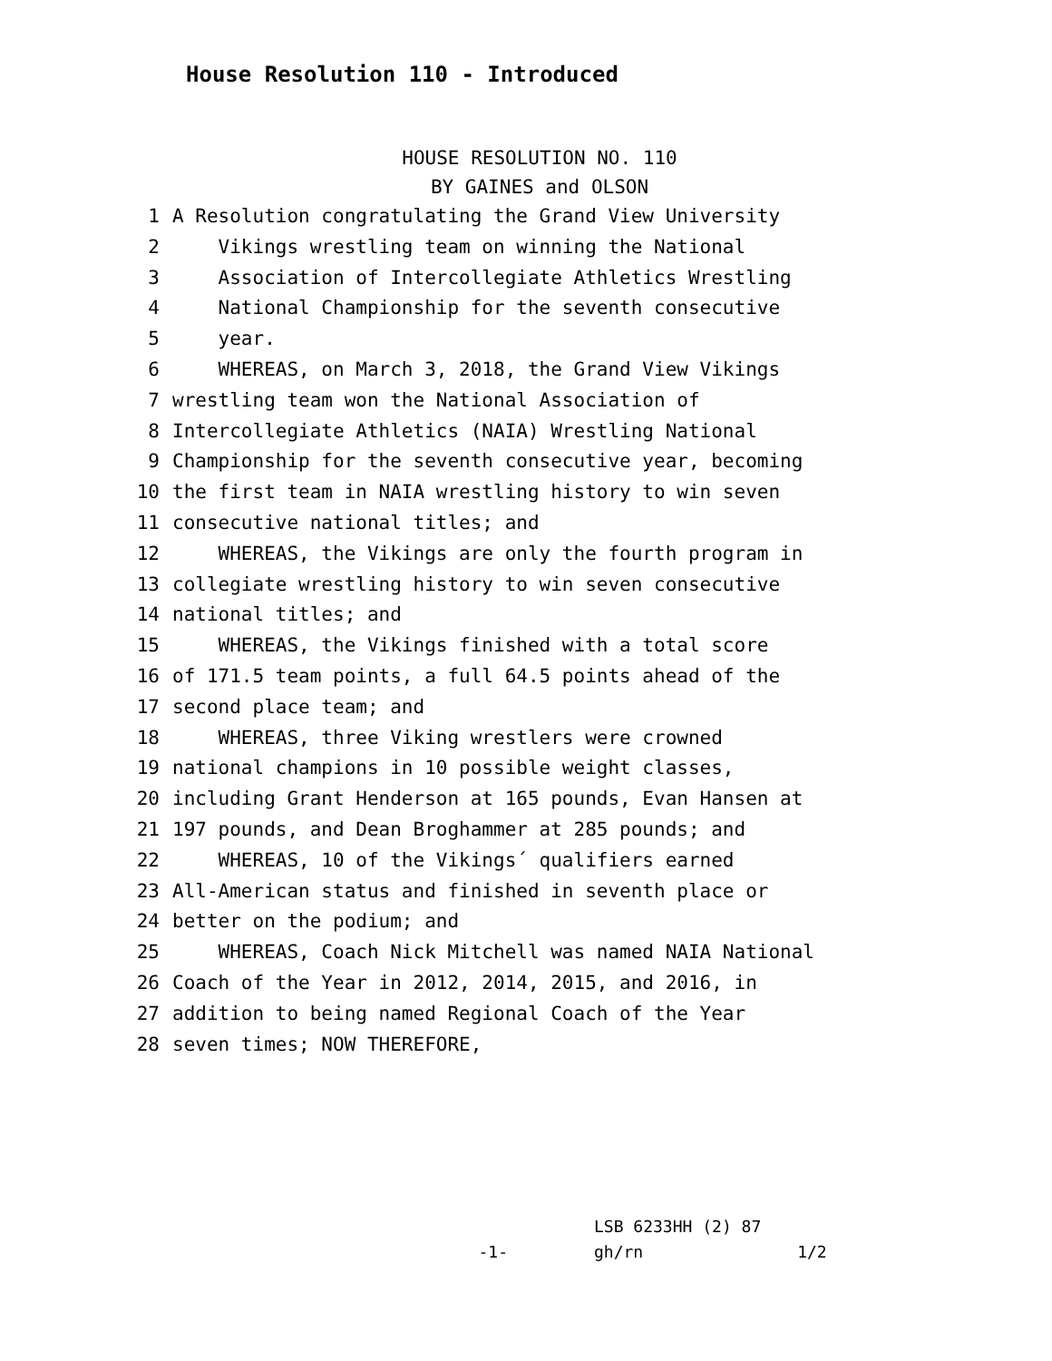House Resolution 110 - Introduced
HOUSE RESOLUTION NO. 110
BY GAINES and OLSON
1 A Resolution congratulating the Grand View University
2 Vikings wrestling team on winning the National
3 Association of Intercollegiate Athletics Wrestling
4 National Championship for the seventh consecutive
5 year.
6 WHEREAS, on March 3, 2018, the Grand View Vikings
7 wrestling team won the National Association of
8 Intercollegiate Athletics (NAIA) Wrestling National
9 Championship for the seventh consecutive year, becoming
10 the first team in NAIA wrestling history to win seven
11 consecutive national titles; and
12 WHEREAS, the Vikings are only the fourth program in
13 collegiate wrestling history to win seven consecutive
14 national titles; and
15 WHEREAS, the Vikings finished with a total score
16 of 171.5 team points, a full 64.5 points ahead of the
17 second place team; and
18 WHEREAS, three Viking wrestlers were crowned
19 national champions in 10 possible weight classes,
20 including Grant Henderson at 165 pounds, Evan Hansen at
21 197 pounds, and Dean Broghammer at 285 pounds; and
22 WHEREAS, 10 of the Vikings´ qualifiers earned
23 All-American status and finished in seventh place or
24 better on the podium; and
25 WHEREAS, Coach Nick Mitchell was named NAIA National
26 Coach of the Year in 2012, 2014, 2015, and 2016, in
27 addition to being named Regional Coach of the Year
28 seven times; NOW THEREFORE,
-1-
LSB 6233HH (2) 87
gh/rn 1/2